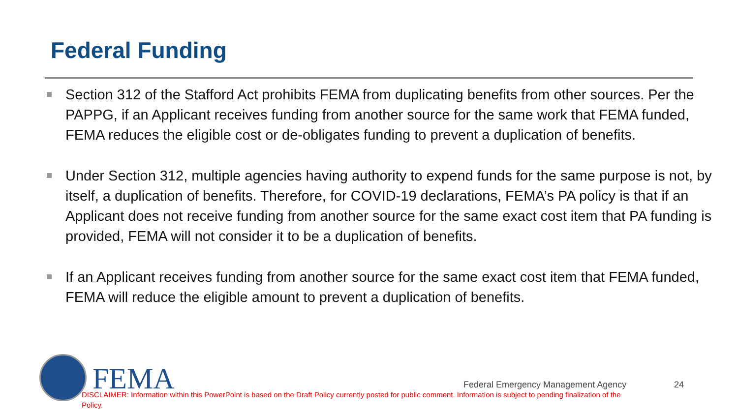Federal Funding
Section 312 of the Stafford Act prohibits FEMA from duplicating benefits from other sources. Per the PAPPG, if an Applicant receives funding from another source for the same work that FEMA funded, FEMA reduces the eligible cost or de-obligates funding to prevent a duplication of benefits.
Under Section 312, multiple agencies having authority to expend funds for the same purpose is not, by itself, a duplication of benefits. Therefore, for COVID-19 declarations, FEMA’s PA policy is that if an Applicant does not receive funding from another source for the same exact cost item that PA funding is provided, FEMA will not consider it to be a duplication of benefits.
If an Applicant receives funding from another source for the same exact cost item that FEMA funded, FEMA will reduce the eligible amount to prevent a duplication of benefits.
FEMA
Federal Emergency Management Agency
24
DISCLAIMER: Information within this PowerPoint is based on the Draft Policy currently posted for public comment. Information is subject to pending finalization of the Policy.